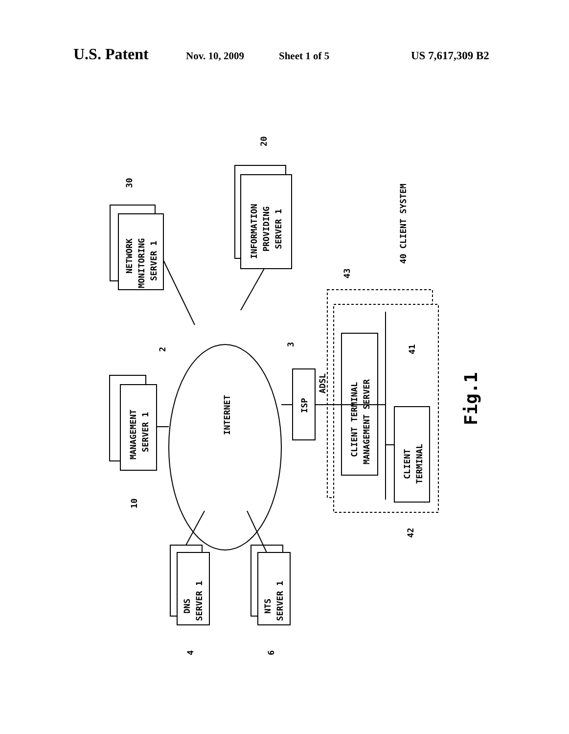U.S. Patent
Nov. 10, 2009 Sheet 1 of 5 US 7,617,309 B2
NETWORK
MONITORING
SERVER 1
INFORMATION
PROVIDING
SERVER 1
MANAGEMENT
SERVER 1
INTERNET
ISP
ADSL
CLIENT TERMINAL
MANAGEMENT SERVER
CLIENT
TERMINAL
40 CLIENT SYSTEM
DNS
SERVER 1
NTS
SERVER 1
30
20
10
2
3
43
41
42
4
6
Fig.1